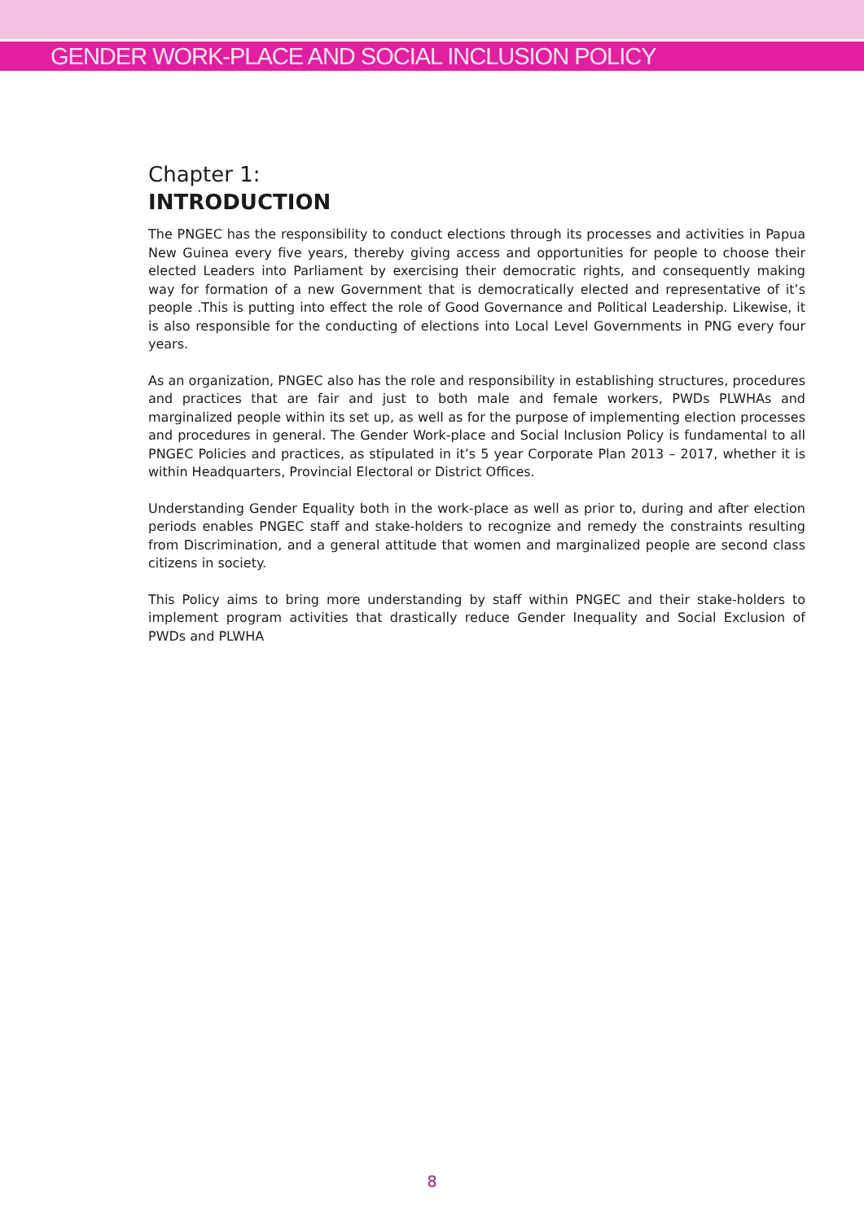GENDER WORK-PLACE AND SOCIAL INCLUSION POLICY
Chapter 1:
INTRODUCTION
The PNGEC has the responsibility to conduct elections through its processes and activities in Papua New Guinea every five years, thereby giving access and opportunities for people to choose their elected Leaders into Parliament by exercising their democratic rights, and consequently making way for formation of a new Government that is democratically elected and representative of it’s people .This is putting into effect the role of Good Governance and Political Leadership. Likewise, it is also responsible for the conducting of elections into Local Level Governments in PNG every four years.
As an organization, PNGEC also has the role and responsibility in establishing structures, procedures and practices that are fair and just to both male and female workers, PWDs PLWHAs and marginalized people within its set up, as well as for the purpose of implementing election processes and procedures in general. The Gender Work-place and Social Inclusion Policy is fundamental to all PNGEC Policies and practices, as stipulated in it’s 5 year Corporate Plan 2013 – 2017, whether it is within Headquarters, Provincial Electoral or District Offices.
Understanding Gender Equality both in the work-place as well as prior to, during and after election periods enables PNGEC staff and stake-holders to recognize and remedy the constraints resulting from Discrimination, and a general attitude that women and marginalized people are second class citizens in society.
This Policy aims to bring more understanding by staff within PNGEC and their stake-holders to implement program activities that drastically reduce Gender Inequality and Social Exclusion of PWDs and PLWHA
8